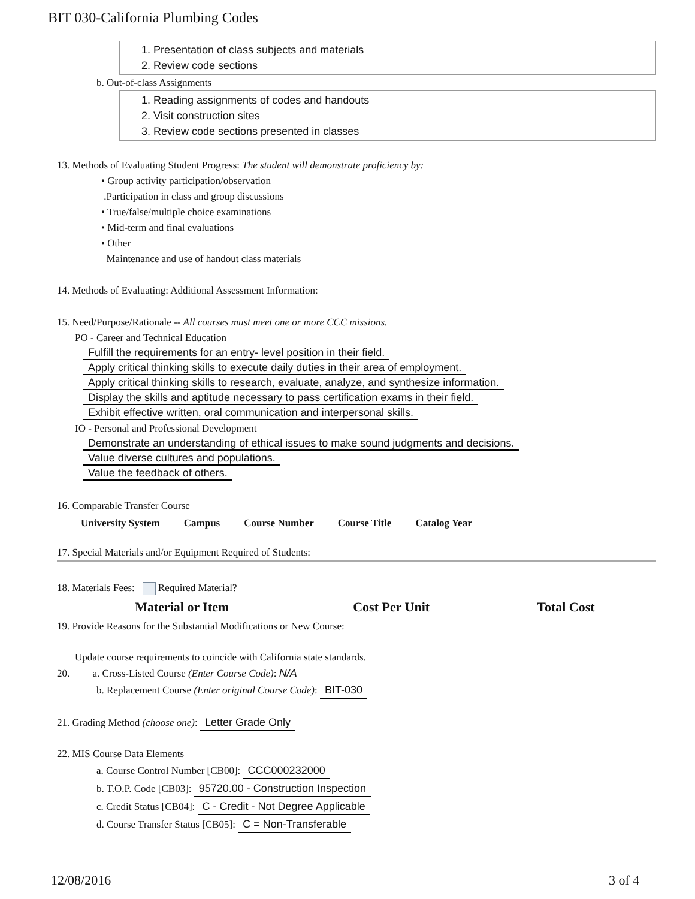BIT 030-California Plumbing Codes
1. Presentation of class subjects and materials
2. Review code sections
b. Out-of-class Assignments
1. Reading assignments of codes and handouts
2. Visit construction sites
3. Review code sections presented in classes
13. Methods of Evaluating Student Progress: The student will demonstrate proficiency by:
• Group activity participation/observation
.Participation in class and group discussions
• True/false/multiple choice examinations
• Mid-term and final evaluations
• Other
Maintenance and use of handout class materials
14. Methods of Evaluating: Additional Assessment Information:
15. Need/Purpose/Rationale -- All courses must meet one or more CCC missions.
PO - Career and Technical Education
Fulfill the requirements for an entry- level position in their field.
Apply critical thinking skills to execute daily duties in their area of employment.
Apply critical thinking skills to research, evaluate, analyze, and synthesize information.
Display the skills and aptitude necessary to pass certification exams in their field.
Exhibit effective written, oral communication and interpersonal skills.
IO - Personal and Professional Development
Demonstrate an understanding of ethical issues to make sound judgments and decisions.
Value diverse cultures and populations.
Value the feedback of others.
16. Comparable Transfer Course
| University System | Campus | Course Number | Course Title | Catalog Year |
| --- | --- | --- | --- | --- |
17. Special Materials and/or Equipment Required of Students:
18. Materials Fees: Required Material?
| Material or Item | Cost Per Unit | Total Cost |
| --- | --- | --- |
19. Provide Reasons for the Substantial Modifications or New Course:
Update course requirements to coincide with California state standards.
20. a. Cross-Listed Course (Enter Course Code): N/A
b. Replacement Course (Enter original Course Code): BIT-030
21. Grading Method (choose one): Letter Grade Only
22. MIS Course Data Elements
a. Course Control Number [CB00]: CCC000232000
b. T.O.P. Code [CB03]: 95720.00 - Construction Inspection
c. Credit Status [CB04]: C - Credit - Not Degree Applicable
d. Course Transfer Status [CB05]: C = Non-Transferable
12/08/2016 3 of 4